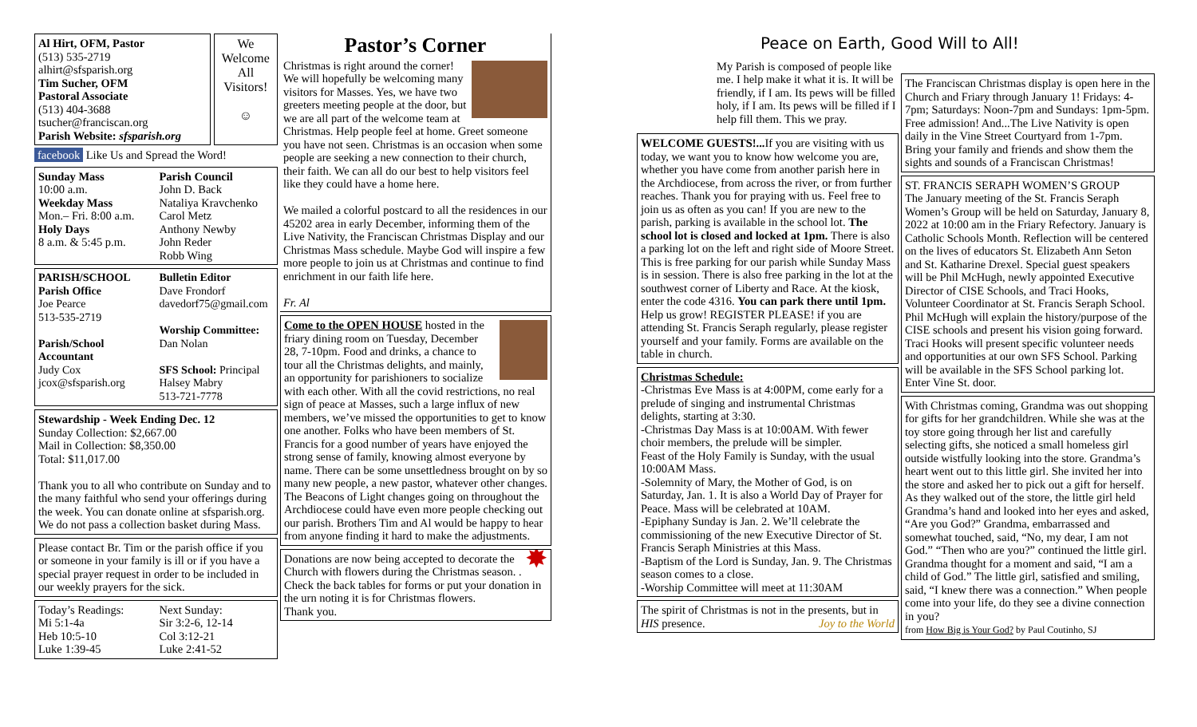Al Hirt, OFM, Pastor
(513) 535-2719
alhirt@sfsparish.org
Tim Sucher, OFM
Pastoral Associate
(513) 404-3688
tsucher@franciscan.org
Parish Website: sfsparish.org
We Welcome All Visitors!
☺
facebook Like Us and Spread the Word!
Sunday Mass
10:00 a.m.
Weekday Mass
Mon.– Fri. 8:00 a.m.
Holy Days
8 a.m. & 5:45 p.m.
Parish Council
John D. Back
Nataliya Kravchenko
Carol Metz
Anthony Newby
John Reder
Robb Wing
PARISH/SCHOOL
Parish Office
Joe Pearce
513-535-2719
Parish/School Accountant
Judy Cox
jcox@sfsparish.org
Bulletin Editor
Dave Frondorf
davedorf75@gmail.com
Worship Committee:
Dan Nolan
SFS School: Principal Halsey Mabry
513-721-7778
Stewardship - Week Ending Dec. 12
Sunday Collection: $2,667.00
Mail in Collection: $8,350.00
Total: $11,017.00
Thank you to all who contribute on Sunday and to the many faithful who send your offerings during the week. You can donate online at sfsparish.org. We do not pass a collection basket during Mass.
Please contact Br. Tim or the parish office if you or someone in your family is ill or if you have a special prayer request in order to be included in our weekly prayers for the sick.
Today’s Readings:
Mi 5:1-4a
Heb 10:5-10
Luke 1:39-45
Next Sunday:
Sir 3:2-6, 12-14
Col 3:12-21
Luke 2:41-52
Pastor’s Corner
Christmas is right around the corner! We will hopefully be welcoming many visitors for Masses. Yes, we have two greeters meeting people at the door, but we are all part of the welcome team at Christmas. Help people feel at home. Greet someone you have not seen. Christmas is an occasion when some people are seeking a new connection to their church, their faith. We can all do our best to help visitors feel like they could have a home here.
We mailed a colorful postcard to all the residences in our 45202 area in early December, informing them of the Live Nativity, the Franciscan Christmas Display and our Christmas Mass schedule. Maybe God will inspire a few more people to join us at Christmas and continue to find enrichment in our faith life here.
Fr. Al
Come to the OPEN HOUSE hosted in the friary dining room on Tuesday, December 28, 7-10pm. Food and drinks, a chance to tour all the Christmas delights, and mainly, an opportunity for parishioners to socialize with each other. With all the covid restrictions, no real sign of peace at Masses, such a large influx of new members, we’ve missed the opportunities to get to know one another. Folks who have been members of St. Francis for a good number of years have enjoyed the strong sense of family, knowing almost everyone by name. There can be some unsettledness brought on by so many new people, a new pastor, whatever other changes. The Beacons of Light changes going on throughout the Archdiocese could have even more people checking out our parish. Brothers Tim and Al would be happy to hear from anyone finding it hard to make the adjustments.
✸ Donations are now being accepted to decorate the Church with flowers during the Christmas season. . Check the back tables for forms or put your donation in the urn noting it is for Christmas flowers.
Thank you.
Peace on Earth, Good Will to All!
My Parish is composed of people like me. I help make it what it is. It will be friendly, if I am. Its pews will be filled holy, if I am. Its pews will be filled if I help fill them. This we pray.
WELCOME GUESTS!... If you are visiting with us today, we want you to know how welcome you are, whether you have come from another parish here in the Archdiocese, from across the river, or from further reaches. Thank you for praying with us. Feel free to join us as often as you can! If you are new to the parish, parking is available in the school lot. The school lot is closed and locked at 1pm. There is also a parking lot on the left and right side of Moore Street. This is free parking for our parish while Sunday Mass is in session. There is also free parking in the lot at the southwest corner of Liberty and Race. At the kiosk, enter the code 4316. You can park there until 1pm. Help us grow! REGISTER PLEASE! if you are attending St. Francis Seraph regularly, please register yourself and your family. Forms are available on the table in church.
Christmas Schedule:
-Christmas Eve Mass is at 4:00PM, come early for a prelude of singing and instrumental Christmas delights, starting at 3:30.
-Christmas Day Mass is at 10:00AM. With fewer choir members, the prelude will be simpler.
Feast of the Holy Family is Sunday, with the usual 10:00AM Mass.
-Solemnity of Mary, the Mother of God, is on Saturday, Jan. 1. It is also a World Day of Prayer for Peace. Mass will be celebrated at 10AM.
-Epiphany Sunday is Jan. 2. We’ll celebrate the commissioning of the new Executive Director of St. Francis Seraph Ministries at this Mass.
-Baptism of the Lord is Sunday, Jan. 9. The Christmas season comes to a close.
-Worship Committee will meet at 11:30AM
The spirit of Christmas is not in the presents, but in HIS presence. Joy to the World
The Franciscan Christmas display is open here in the Church and Friary through January 1! Fridays: 4-7pm; Saturdays: Noon-7pm and Sundays: 1pm-5pm. Free admission! And...The Live Nativity is open daily in the Vine Street Courtyard from 1-7pm. Bring your family and friends and show them the sights and sounds of a Franciscan Christmas!
ST. FRANCIS SERAPH WOMEN’S GROUP
The January meeting of the St. Francis Seraph Women’s Group will be held on Saturday, January 8, 2022 at 10:00 am in the Friary Refectory. January is Catholic Schools Month. Reflection will be centered on the lives of educators St. Elizabeth Ann Seton and St. Katharine Drexel. Special guest speakers will be Phil McHugh, newly appointed Executive Director of CISE Schools, and Traci Hooks, Volunteer Coordinator at St. Francis Seraph School. Phil McHugh will explain the history/purpose of the CISE schools and present his vision going forward. Traci Hooks will present specific volunteer needs and opportunities at our own SFS School. Parking will be available in the SFS School parking lot. Enter Vine St. door.
With Christmas coming, Grandma was out shopping for gifts for her grandchildren. While she was at the toy store going through her list and carefully selecting gifts, she noticed a small homeless girl outside wistfully looking into the store. Grandma’s heart went out to this little girl. She invited her into the store and asked her to pick out a gift for herself. As they walked out of the store, the little girl held Grandma’s hand and looked into her eyes and asked, “Are you God?” Grandma, embarrassed and somewhat touched, said, “No, my dear, I am not God.” “Then who are you?” continued the little girl. Grandma thought for a moment and said, “I am a child of God.” The little girl, satisfied and smiling, said, “I knew there was a connection.” When people come into your life, do they see a divine connection in you?
from How Big is Your God? by Paul Coutinho, SJ